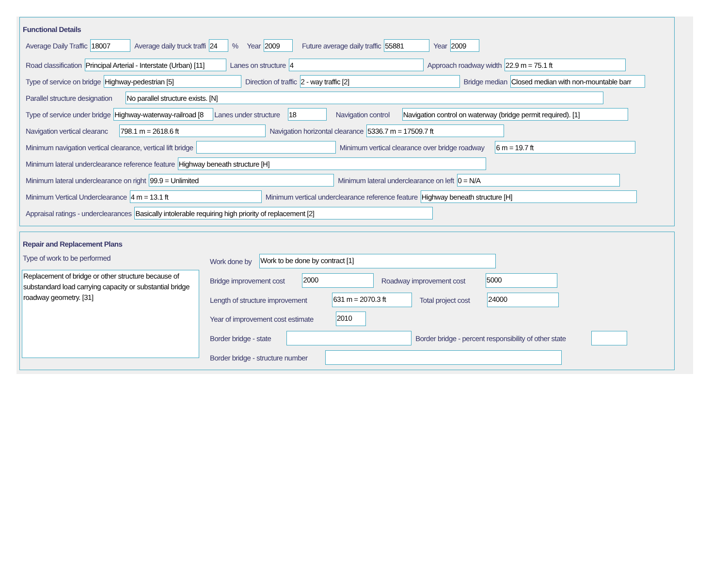Functional Details
Average Daily Traffic 18007 Average daily truck traffi 24% Year 2009 Future average daily traffic 55881 Year 2009
Road classification Principal Arterial - Interstate (Urban) [11] Lanes on structure 4 Approach roadway width 22.9 m = 75.1 ft
Type of service on bridge Highway-pedestrian [5] Direction of traffic 2 - way traffic [2] Bridge median Closed median with non-mountable barr
Parallel structure designation No parallel structure exists. [N]
Type of service under bridge Highway-waterway-railroad [8 Lanes under structure 18 Navigation control Navigation control on waterway (bridge permit required). [1]
Navigation vertical clearanc 798.1 m = 2618.6 ft Navigation horizontal clearance 5336.7 m = 17509.7 ft
Minimum navigation vertical clearance, vertical lift bridge Minimum vertical clearance over bridge roadway 6 m = 19.7 ft
Minimum lateral underclearance reference feature Highway beneath structure [H]
Minimum lateral underclearance on right 99.9 = Unlimited Minimum lateral underclearance on left 0 = N/A
Minimum Vertical Underclearance 4 m = 13.1 ft Minimum vertical underclearance reference feature Highway beneath structure [H]
Appraisal ratings - underclearances Basically intolerable requiring high priority of replacement [2]
Repair and Replacement Plans
Type of work to be performed
Replacement of bridge or other structure because of substandard load carrying capacity or substantial bridge roadway geometry. [31]
Work done by Work to be done by contract [1]
Bridge improvement cost 2000 Roadway improvement cost 5000
Length of structure improvement 631 m = 2070.3 ft Total project cost 24000
Year of improvement cost estimate 2010
Border bridge - state Border bridge - percent responsibility of other state
Border bridge - structure number